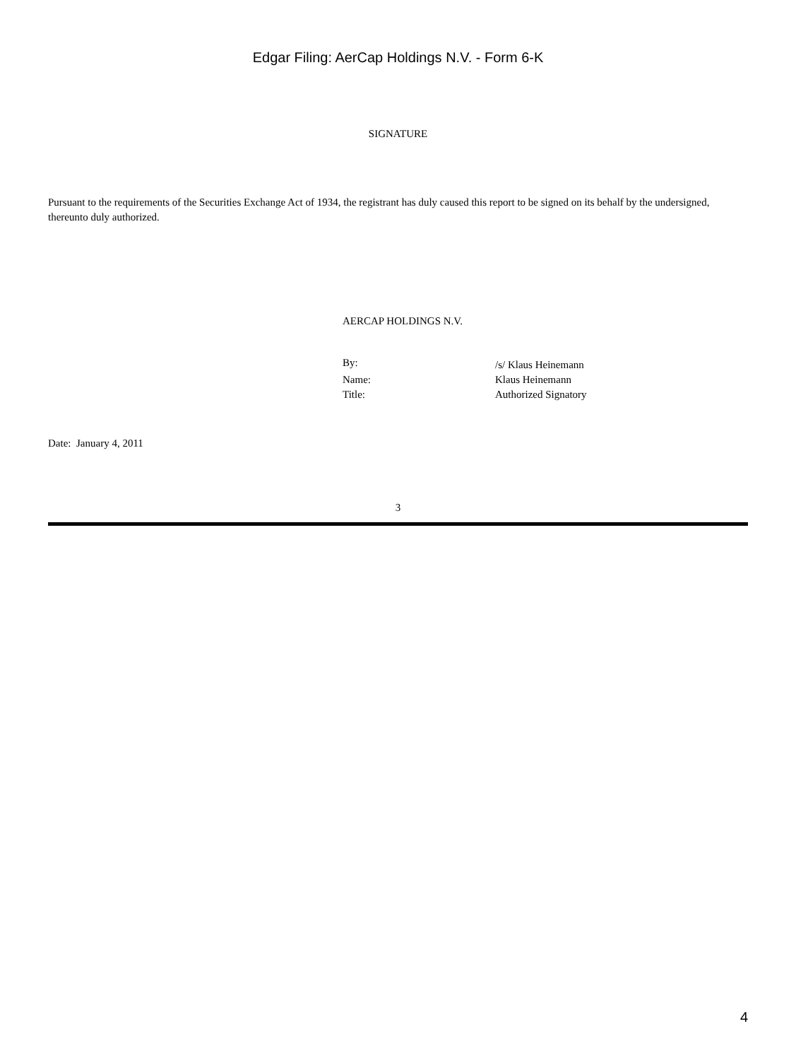Edgar Filing: AerCap Holdings N.V. - Form 6-K
SIGNATURE
Pursuant to the requirements of the Securities Exchange Act of 1934, the registrant has duly caused this report to be signed on its behalf by the undersigned, thereunto duly authorized.
AERCAP HOLDINGS N.V.
| By: | /s/ Klaus Heinemann |
| Name: | Klaus Heinemann |
| Title: | Authorized Signatory |
Date: January 4, 2011
3
4